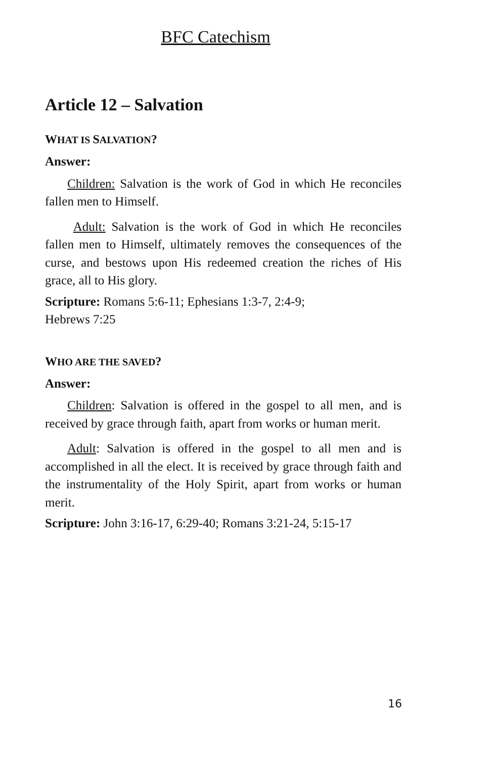BFC Catechism
Article 12 – Salvation
WHAT IS SALVATION?
Answer:
Children: Salvation is the work of God in which He reconciles fallen men to Himself.
Adult: Salvation is the work of God in which He reconciles fallen men to Himself, ultimately removes the consequences of the curse, and bestows upon His redeemed creation the riches of His grace, all to His glory.
Scripture: Romans 5:6-11; Ephesians 1:3-7, 2:4-9;
Hebrews 7:25
WHO ARE THE SAVED?
Answer:
Children: Salvation is offered in the gospel to all men, and is received by grace through faith, apart from works or human merit.
Adult: Salvation is offered in the gospel to all men and is accomplished in all the elect. It is received by grace through faith and the instrumentality of the Holy Spirit, apart from works or human merit.
Scripture: John 3:16-17, 6:29-40; Romans 3:21-24, 5:15-17
16